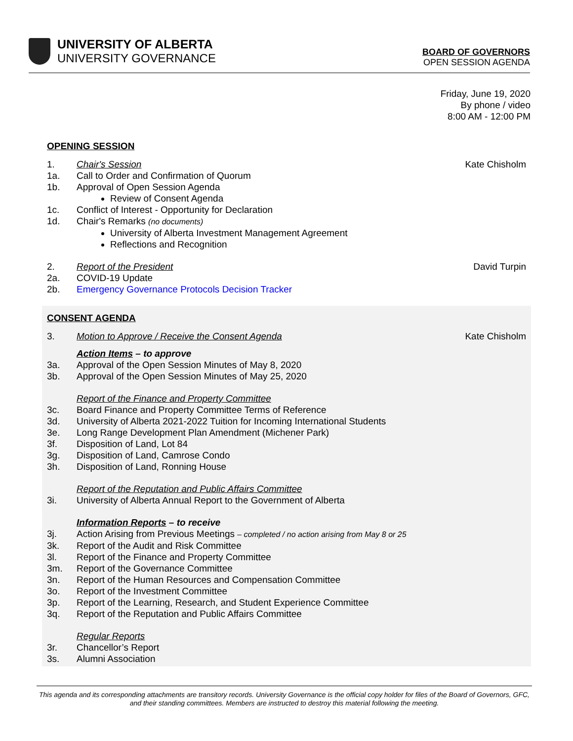UNIVERSITY OF ALBERTA
UNIVERSITY GOVERNANCE
BOARD OF GOVERNORS
OPEN SESSION AGENDA
Friday, June 19, 2020
By phone / video
8:00 AM - 12:00 PM
OPENING SESSION
1. Chair's Session Kate Chisholm
1a. Call to Order and Confirmation of Quorum
1b. Approval of Open Session Agenda
Review of Consent Agenda
1c. Conflict of Interest - Opportunity for Declaration
1d. Chair's Remarks (no documents)
University of Alberta Investment Management Agreement
Reflections and Recognition
2. Report of the President David Turpin
2a. COVID-19 Update
2b. Emergency Governance Protocols Decision Tracker
CONSENT AGENDA
3. Motion to Approve / Receive the Consent Agenda Kate Chisholm
Action Items – to approve
3a. Approval of the Open Session Minutes of May 8, 2020
3b. Approval of the Open Session Minutes of May 25, 2020
Report of the Finance and Property Committee
3c. Board Finance and Property Committee Terms of Reference
3d. University of Alberta 2021-2022 Tuition for Incoming International Students
3e. Long Range Development Plan Amendment (Michener Park)
3f. Disposition of Land, Lot 84
3g. Disposition of Land, Camrose Condo
3h. Disposition of Land, Ronning House
Report of the Reputation and Public Affairs Committee
3i. University of Alberta Annual Report to the Government of Alberta
Information Reports – to receive
3j. Action Arising from Previous Meetings – completed / no action arising from May 8 or 25
3k. Report of the Audit and Risk Committee
3l. Report of the Finance and Property Committee
3m. Report of the Governance Committee
3n. Report of the Human Resources and Compensation Committee
3o. Report of the Investment Committee
3p. Report of the Learning, Research, and Student Experience Committee
3q. Report of the Reputation and Public Affairs Committee
Regular Reports
3r. Chancellor’s Report
3s. Alumni Association
This agenda and its corresponding attachments are transitory records. University Governance is the official copy holder for files of the Board of Governors, GFC, and their standing committees. Members are instructed to destroy this material following the meeting.